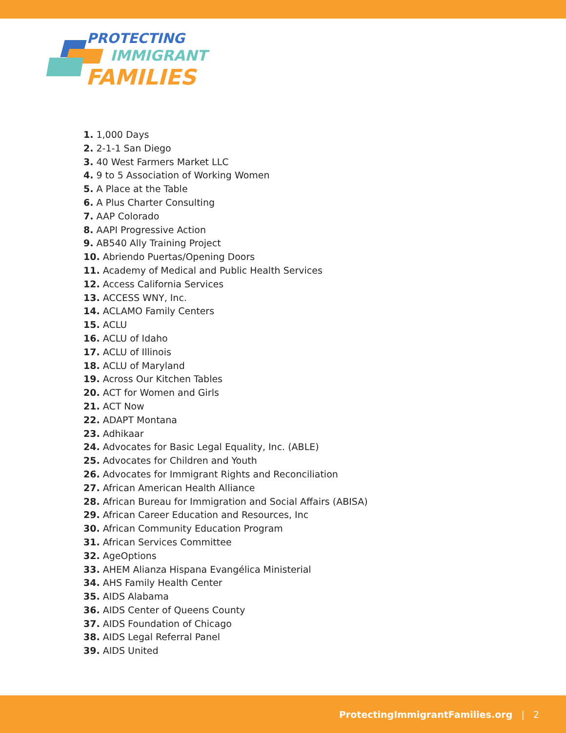PROTECTING
IMMIGRANT
FAMILIES
1. 1,000 Days
2. 2-1-1 San Diego
3. 40 West Farmers Market LLC
4. 9 to 5 Association of Working Women
5. A Place at the Table
6. A Plus Charter Consulting
7. AAP Colorado
8. AAPI Progressive Action
9. AB540 Ally Training Project
10. Abriendo Puertas/Opening Doors
11. Academy of Medical and Public Health Services
12. Access California Services
13. ACCESS WNY, Inc.
14. ACLAMO Family Centers
15. ACLU
16. ACLU of Idaho
17. ACLU of Illinois
18. ACLU of Maryland
19. Across Our Kitchen Tables
20. ACT for Women and Girls
21. ACT Now
22. ADAPT Montana
23. Adhikaar
24. Advocates for Basic Legal Equality, Inc. (ABLE)
25. Advocates for Children and Youth
26. Advocates for Immigrant Rights and Reconciliation
27. African American Health Alliance
28. African Bureau for Immigration and Social Affairs (ABISA)
29. African Career Education and Resources, Inc
30. African Community Education Program
31. African Services Committee
32. AgeOptions
33. AHEM Alianza Hispana Evangélica Ministerial
34. AHS Family Health Center
35. AIDS Alabama
36. AIDS Center of Queens County
37. AIDS Foundation of Chicago
38. AIDS Legal Referral Panel
39. AIDS United
ProtectingImmigrantFamilies.org | 2